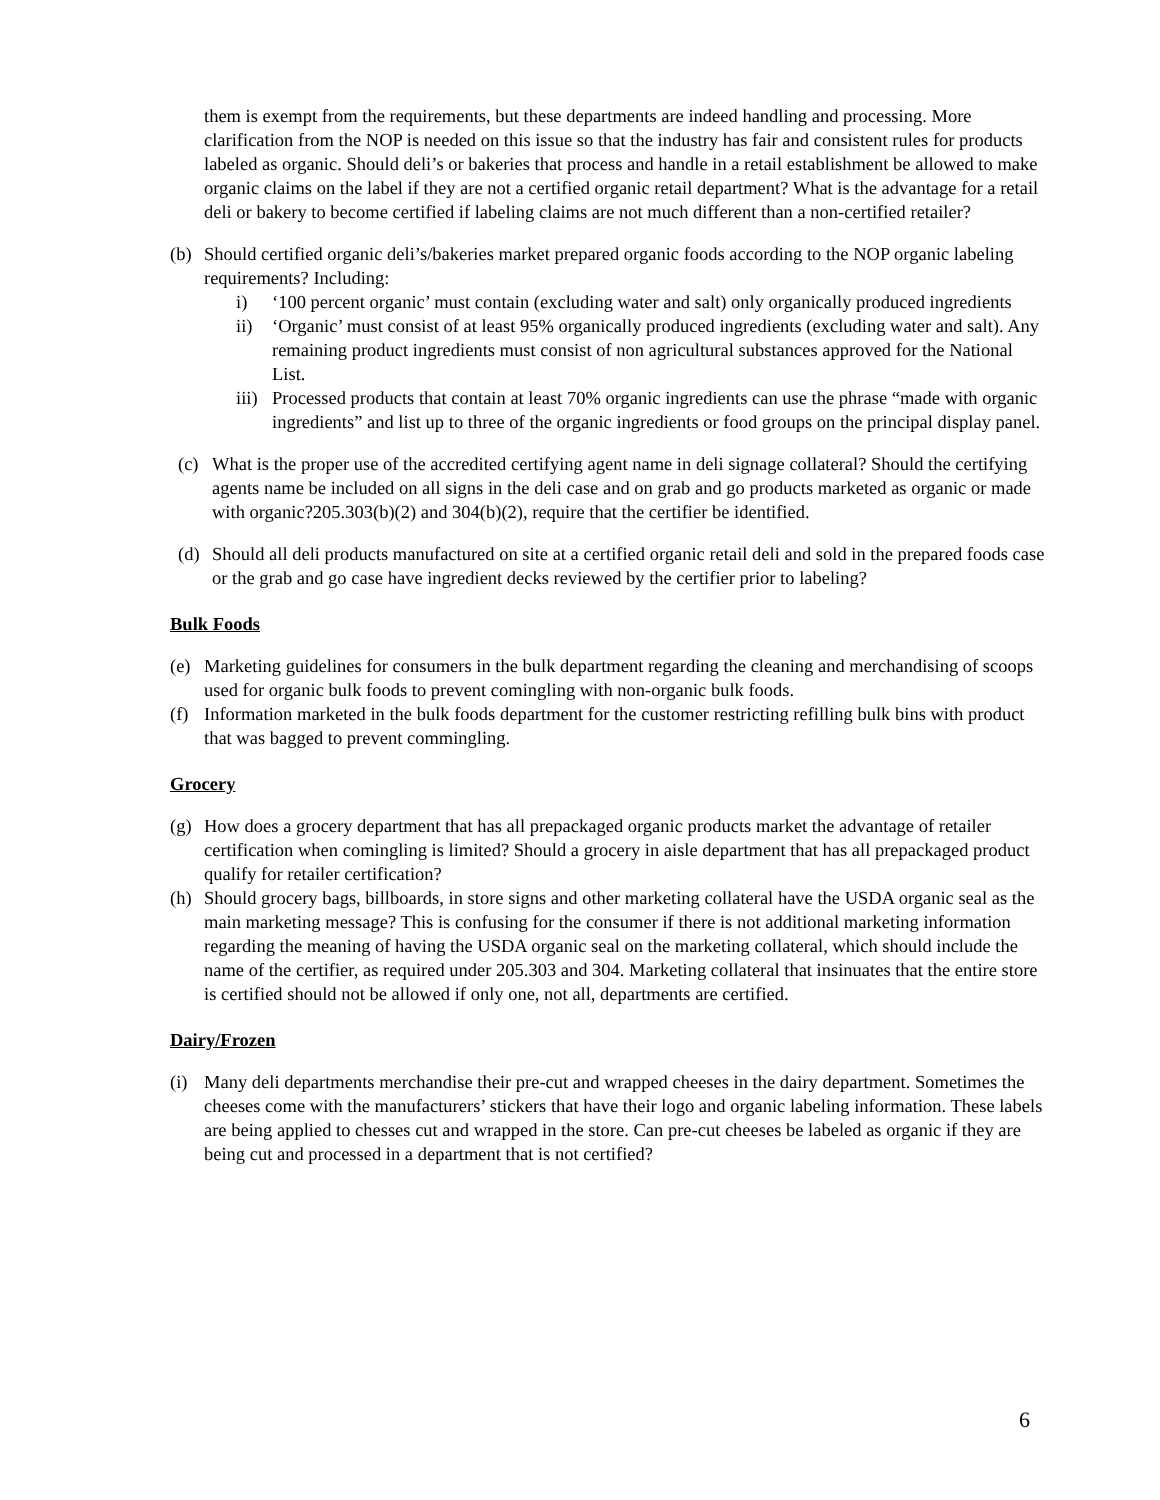them is exempt from the requirements, but these departments are indeed handling and processing. More clarification from the NOP is needed on this issue so that the industry has fair and consistent rules for products labeled as organic. Should deli’s or bakeries that process and handle in a retail establishment be allowed to make organic claims on the label if they are not a certified organic retail department? What is the advantage for a retail deli or bakery to become certified if labeling claims are not much different than a non-certified retailer?
(b) Should certified organic deli’s/bakeries market prepared organic foods according to the NOP organic labeling requirements? Including:
i) ‘100 percent organic’ must contain (excluding water and salt) only organically produced ingredients
ii) ‘Organic’ must consist of at least 95% organically produced ingredients (excluding water and salt). Any remaining product ingredients must consist of non agricultural substances approved for the National List.
iii)
Processed products that contain at least 70% organic ingredients can use the phrase “made with organic ingredients” and list up to three of the organic ingredients or food groups on the principal display panel.
(c) What is the proper use of the accredited certifying agent name in deli signage collateral? Should the certifying agents name be included on all signs in the deli case and on grab and go products marketed as organic or made with organic?205.303(b)(2) and 304(b)(2), require that the certifier be identified.
(d) Should all deli products manufactured on site at a certified organic retail deli and sold in the prepared foods case or the grab and go case have ingredient decks reviewed by the certifier prior to labeling?
Bulk Foods
(e) Marketing guidelines for consumers in the bulk department regarding the cleaning and merchandising of scoops used for organic bulk foods to prevent comingling with non-organic bulk foods.
(f) Information marketed in the bulk foods department for the customer restricting refilling bulk bins with product that was bagged to prevent commingling.
Grocery
(g) How does a grocery department that has all prepackaged organic products market the advantage of retailer certification when comingling is limited? Should a grocery in aisle department that has all prepackaged product qualify for retailer certification?
(h) Should grocery bags, billboards, in store signs and other marketing collateral have the USDA organic seal as the main marketing message? This is confusing for the consumer if there is not additional marketing information regarding the meaning of having the USDA organic seal on the marketing collateral, which should include the name of the certifier, as required under 205.303 and 304. Marketing collateral that insinuates that the entire store is certified should not be allowed if only one, not all, departments are certified.
Dairy/Frozen
(i) Many deli departments merchandise their pre-cut and wrapped cheeses in the dairy department. Sometimes the cheeses come with the manufacturers’ stickers that have their logo and organic labeling information. These labels are being applied to chesses cut and wrapped in the store. Can pre-cut cheeses be labeled as organic if they are being cut and processed in a department that is not certified?
6